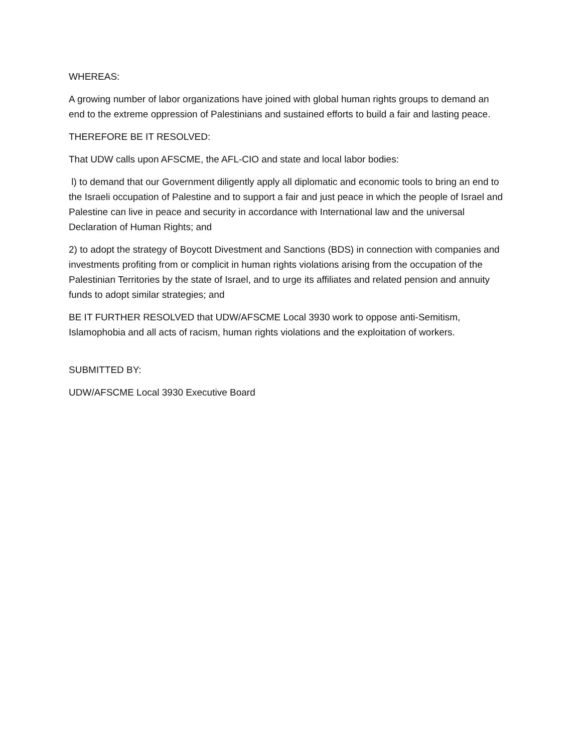WHEREAS:
A growing number of labor organizations have joined with global human rights groups to demand an end to the extreme oppression of Palestinians and sustained efforts to build a fair and lasting peace.
THEREFORE BE IT RESOLVED:
That UDW calls upon AFSCME, the AFL-CIO and state and local labor bodies:
l) to demand that our Government diligently apply all diplomatic and economic tools to bring an end to the Israeli occupation of Palestine and to support a fair and just peace in which the people of Israel and Palestine can live in peace and security in accordance with International law and the universal Declaration of Human Rights; and
2) to adopt the strategy of Boycott Divestment and Sanctions (BDS) in connection with companies and investments profiting from or complicit in human rights violations arising from the occupation of the Palestinian Territories by the state of Israel, and to urge its affiliates and related pension and annuity funds to adopt similar strategies; and
BE IT FURTHER RESOLVED that UDW/AFSCME Local 3930 work to oppose anti-Semitism, Islamophobia and all acts of racism, human rights violations and the exploitation of workers.
SUBMITTED BY:
UDW/AFSCME Local 3930 Executive Board